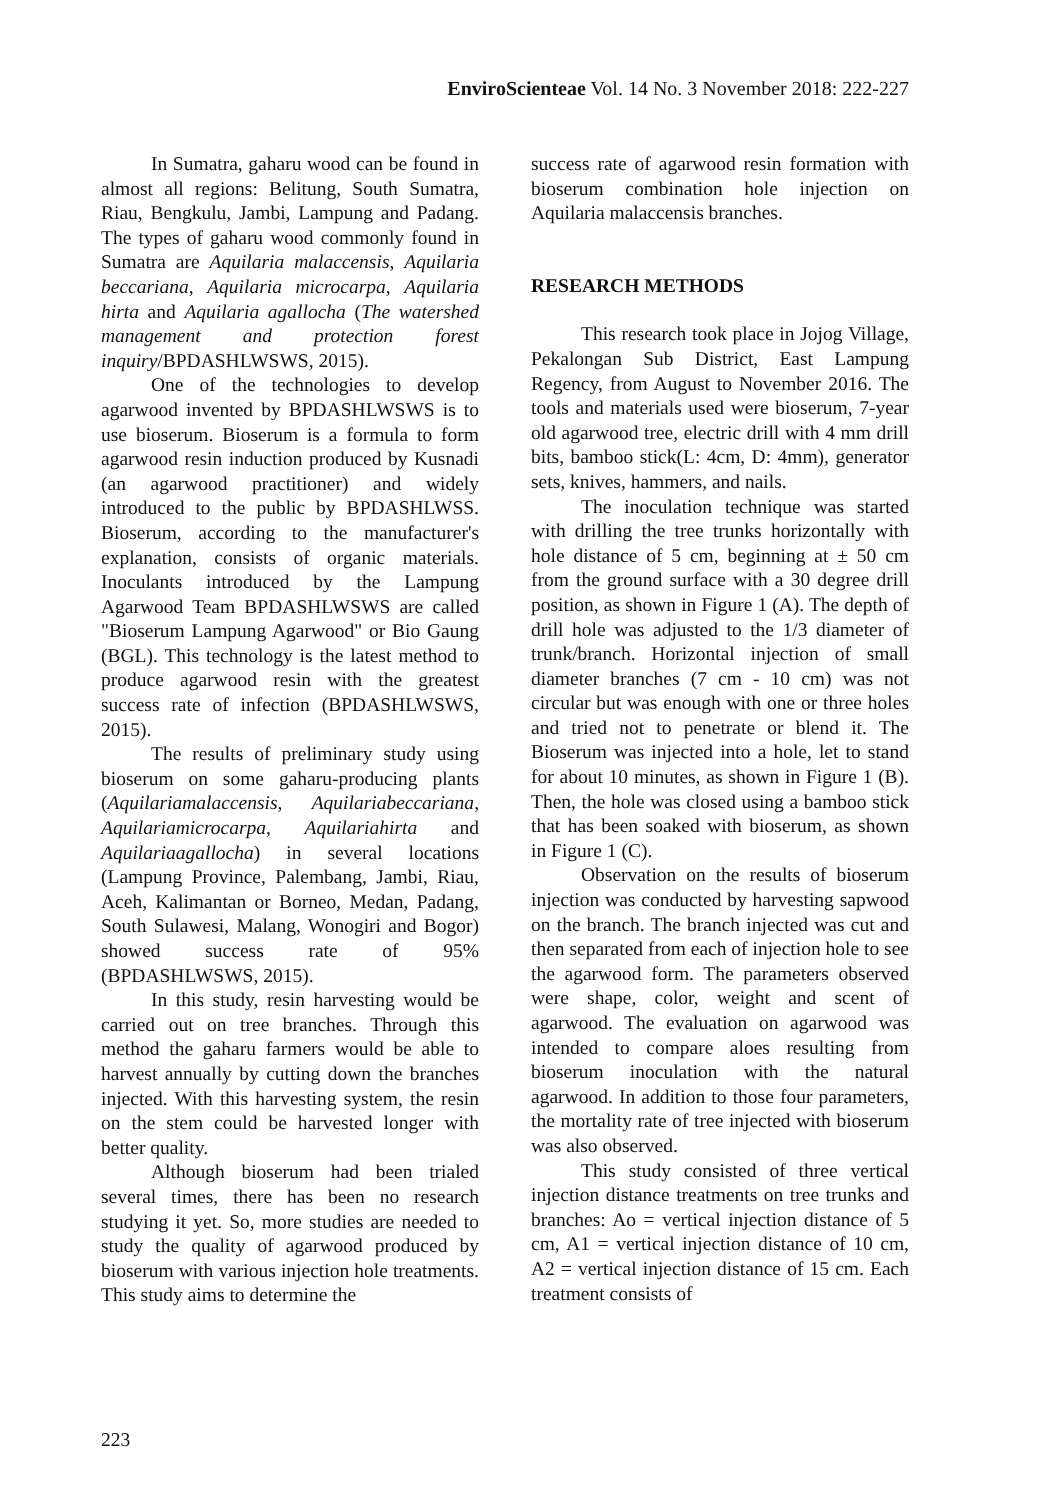EnviroScienteae Vol. 14 No. 3 November 2018: 222-227
In Sumatra, gaharu wood can be found in almost all regions: Belitung, South Sumatra, Riau, Bengkulu, Jambi, Lampung and Padang. The types of gaharu wood commonly found in Sumatra are Aquilaria malaccensis, Aquilaria beccariana, Aquilaria microcarpa, Aquilaria hirta and Aquilaria agallocha (The watershed management and protection forest inquiry/BPDASHLWSWS, 2015).
One of the technologies to develop agarwood invented by BPDASHLWSWS is to use bioserum. Bioserum is a formula to form agarwood resin induction produced by Kusnadi (an agarwood practitioner) and widely introduced to the public by BPDASHLWSS. Bioserum, according to the manufacturer's explanation, consists of organic materials. Inoculants introduced by the Lampung Agarwood Team BPDASHLWSWS are called "Bioserum Lampung Agarwood" or Bio Gaung (BGL). This technology is the latest method to produce agarwood resin with the greatest success rate of infection (BPDASHLWSWS, 2015).
The results of preliminary study using bioserum on some gaharu-producing plants (Aquilariamalaccensis, Aquilariabeccariana, Aquilariamicrocarpa, Aquilariahirta and Aquilariaagallocha) in several locations (Lampung Province, Palembang, Jambi, Riau, Aceh, Kalimantan or Borneo, Medan, Padang, South Sulawesi, Malang, Wonogiri and Bogor) showed success rate of 95% (BPDASHLWSWS, 2015).
In this study, resin harvesting would be carried out on tree branches. Through this method the gaharu farmers would be able to harvest annually by cutting down the branches injected. With this harvesting system, the resin on the stem could be harvested longer with better quality.
Although bioserum had been trialed several times, there has been no research studying it yet. So, more studies are needed to study the quality of agarwood produced by bioserum with various injection hole treatments. This study aims to determine the
success rate of agarwood resin formation with bioserum combination hole injection on Aquilaria malaccensis branches.
RESEARCH METHODS
This research took place in Jojog Village, Pekalongan Sub District, East Lampung Regency, from August to November 2016. The tools and materials used were bioserum, 7-year old agarwood tree, electric drill with 4 mm drill bits, bamboo stick(L: 4cm, D: 4mm), generator sets, knives, hammers, and nails.
The inoculation technique was started with drilling the tree trunks horizontally with hole distance of 5 cm, beginning at ± 50 cm from the ground surface with a 30 degree drill position, as shown in Figure 1 (A). The depth of drill hole was adjusted to the 1/3 diameter of trunk/branch. Horizontal injection of small diameter branches (7 cm - 10 cm) was not circular but was enough with one or three holes and tried not to penetrate or blend it. The Bioserum was injected into a hole, let to stand for about 10 minutes, as shown in Figure 1 (B). Then, the hole was closed using a bamboo stick that has been soaked with bioserum, as shown in Figure 1 (C).
Observation on the results of bioserum injection was conducted by harvesting sapwood on the branch. The branch injected was cut and then separated from each of injection hole to see the agarwood form. The parameters observed were shape, color, weight and scent of agarwood. The evaluation on agarwood was intended to compare aloes resulting from bioserum inoculation with the natural agarwood. In addition to those four parameters, the mortality rate of tree injected with bioserum was also observed.
This study consisted of three vertical injection distance treatments on tree trunks and branches: Ao = vertical injection distance of 5 cm, A1 = vertical injection distance of 10 cm, A2 = vertical injection distance of 15 cm. Each treatment consists of
223